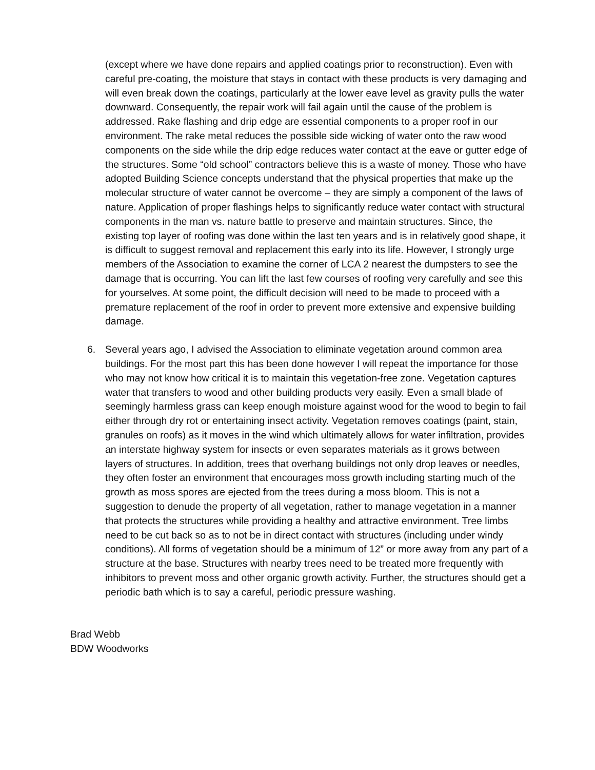(except where we have done repairs and applied coatings prior to reconstruction). Even with careful pre-coating, the moisture that stays in contact with these products is very damaging and will even break down the coatings, particularly at the lower eave level as gravity pulls the water downward. Consequently, the repair work will fail again until the cause of the problem is addressed. Rake flashing and drip edge are essential components to a proper roof in our environment. The rake metal reduces the possible side wicking of water onto the raw wood components on the side while the drip edge reduces water contact at the eave or gutter edge of the structures. Some “old school” contractors believe this is a waste of money. Those who have adopted Building Science concepts understand that the physical properties that make up the molecular structure of water cannot be overcome – they are simply a component of the laws of nature. Application of proper flashings helps to significantly reduce water contact with structural components in the man vs. nature battle to preserve and maintain structures. Since, the existing top layer of roofing was done within the last ten years and is in relatively good shape, it is difficult to suggest removal and replacement this early into its life. However, I strongly urge members of the Association to examine the corner of LCA 2 nearest the dumpsters to see the damage that is occurring. You can lift the last few courses of roofing very carefully and see this for yourselves. At some point, the difficult decision will need to be made to proceed with a premature replacement of the roof in order to prevent more extensive and expensive building damage.
6. Several years ago, I advised the Association to eliminate vegetation around common area buildings. For the most part this has been done however I will repeat the importance for those who may not know how critical it is to maintain this vegetation-free zone. Vegetation captures water that transfers to wood and other building products very easily. Even a small blade of seemingly harmless grass can keep enough moisture against wood for the wood to begin to fail either through dry rot or entertaining insect activity. Vegetation removes coatings (paint, stain, granules on roofs) as it moves in the wind which ultimately allows for water infiltration, provides an interstate highway system for insects or even separates materials as it grows between layers of structures. In addition, trees that overhang buildings not only drop leaves or needles, they often foster an environment that encourages moss growth including starting much of the growth as moss spores are ejected from the trees during a moss bloom. This is not a suggestion to denude the property of all vegetation, rather to manage vegetation in a manner that protects the structures while providing a healthy and attractive environment. Tree limbs need to be cut back so as to not be in direct contact with structures (including under windy conditions). All forms of vegetation should be a minimum of 12” or more away from any part of a structure at the base. Structures with nearby trees need to be treated more frequently with inhibitors to prevent moss and other organic growth activity. Further, the structures should get a periodic bath which is to say a careful, periodic pressure washing.
Brad Webb
BDW Woodworks